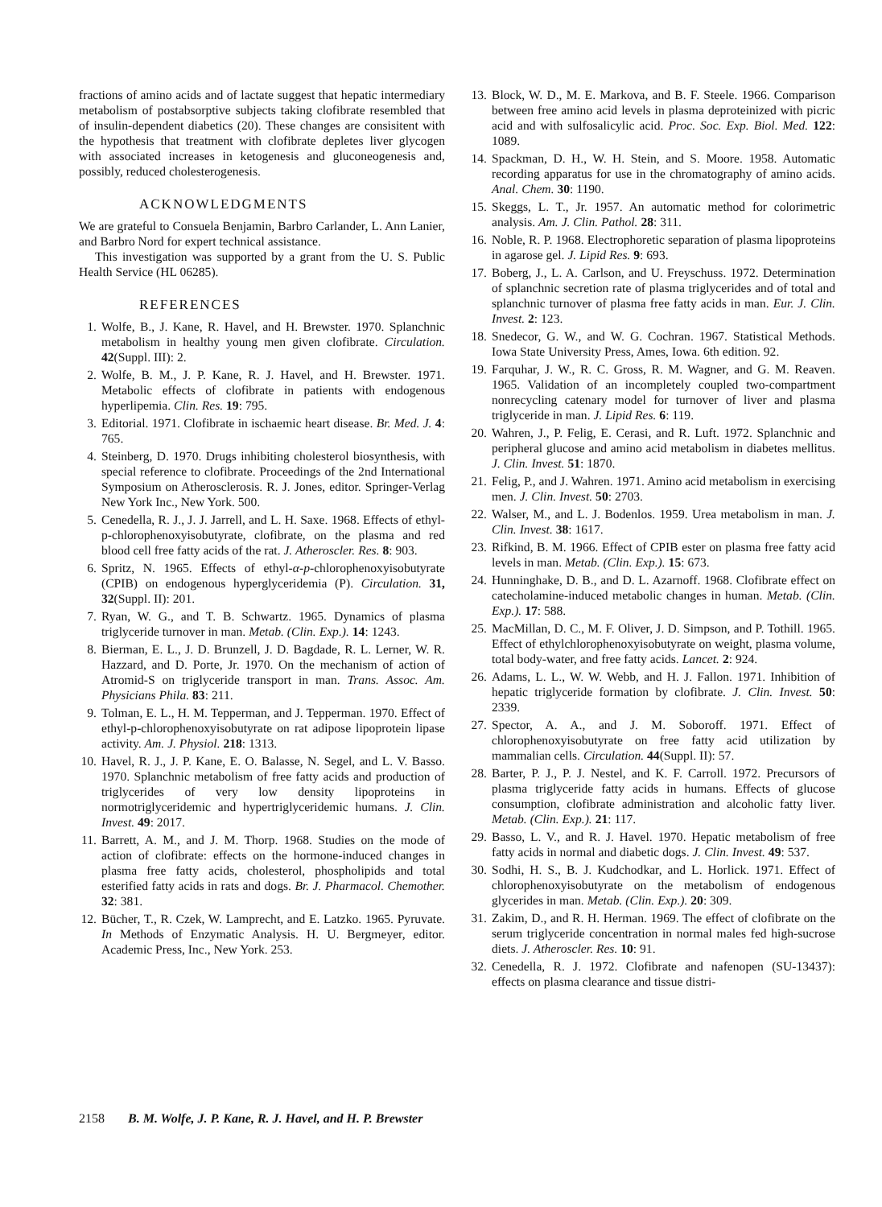fractions of amino acids and of lactate suggest that hepatic intermediary metabolism of postabsorptive subjects taking clofibrate resembled that of insulin-dependent diabetics (20). These changes are consisitent with the hypothesis that treatment with clofibrate depletes liver glycogen with associated increases in ketogenesis and gluconeogenesis and, possibly, reduced cholesterogenesis.
ACKNOWLEDGMENTS
We are grateful to Consuela Benjamin, Barbro Carlander, L. Ann Lanier, and Barbro Nord for expert technical assistance.
This investigation was supported by a grant from the U. S. Public Health Service (HL 06285).
REFERENCES
1. Wolfe, B., J. Kane, R. Havel, and H. Brewster. 1970. Splanchnic metabolism in healthy young men given clofibrate. Circulation. 42(Suppl. III): 2.
2. Wolfe, B. M., J. P. Kane, R. J. Havel, and H. Brewster. 1971. Metabolic effects of clofibrate in patients with endogenous hyperlipemia. Clin. Res. 19: 795.
3. Editorial. 1971. Clofibrate in ischaemic heart disease. Br. Med. J. 4: 765.
4. Steinberg, D. 1970. Drugs inhibiting cholesterol biosynthesis, with special reference to clofibrate. Proceedings of the 2nd International Symposium on Atherosclerosis. R. J. Jones, editor. Springer-Verlag New York Inc., New York. 500.
5. Cenedella, R. J., J. J. Jarrell, and L. H. Saxe. 1968. Effects of ethyl-p-chlorophenoxyisobutyrate, clofibrate, on the plasma and red blood cell free fatty acids of the rat. J. Atheroscler. Res. 8: 903.
6. Spritz, N. 1965. Effects of ethyl-α-p-chlorophenoxyisobutyrate (CPIB) on endogenous hyperglyceridemia (P). Circulation. 31, 32(Suppl. II): 201.
7. Ryan, W. G., and T. B. Schwartz. 1965. Dynamics of plasma triglyceride turnover in man. Metab. (Clin. Exp.). 14: 1243.
8. Bierman, E. L., J. D. Brunzell, J. D. Bagdade, R. L. Lerner, W. R. Hazzard, and D. Porte, Jr. 1970. On the mechanism of action of Atromid-S on triglyceride transport in man. Trans. Assoc. Am. Physicians Phila. 83: 211.
9. Tolman, E. L., H. M. Tepperman, and J. Tepperman. 1970. Effect of ethyl-p-chlorophenoxyisobutyrate on rat adipose lipoprotein lipase activity. Am. J. Physiol. 218: 1313.
10. Havel, R. J., J. P. Kane, E. O. Balasse, N. Segel, and L. V. Basso. 1970. Splanchnic metabolism of free fatty acids and production of triglycerides of very low density lipoproteins in normotriglyceridemic and hypertriglyceridemic humans. J. Clin. Invest. 49: 2017.
11. Barrett, A. M., and J. M. Thorp. 1968. Studies on the mode of action of clofibrate: effects on the hormone-induced changes in plasma free fatty acids, cholesterol, phospholipids and total esterified fatty acids in rats and dogs. Br. J. Pharmacol. Chemother. 32: 381.
12. Bücher, T., R. Czek, W. Lamprecht, and E. Latzko. 1965. Pyruvate. In Methods of Enzymatic Analysis. H. U. Bergmeyer, editor. Academic Press, Inc., New York. 253.
13. Block, W. D., M. E. Markova, and B. F. Steele. 1966. Comparison between free amino acid levels in plasma deproteinized with picric acid and with sulfosalicylic acid. Proc. Soc. Exp. Biol. Med. 122: 1089.
14. Spackman, D. H., W. H. Stein, and S. Moore. 1958. Automatic recording apparatus for use in the chromatography of amino acids. Anal. Chem. 30: 1190.
15. Skeggs, L. T., Jr. 1957. An automatic method for colorimetric analysis. Am. J. Clin. Pathol. 28: 311.
16. Noble, R. P. 1968. Electrophoretic separation of plasma lipoproteins in agarose gel. J. Lipid Res. 9: 693.
17. Boberg, J., L. A. Carlson, and U. Freyschuss. 1972. Determination of splanchnic secretion rate of plasma triglycerides and of total and splanchnic turnover of plasma free fatty acids in man. Eur. J. Clin. Invest. 2: 123.
18. Snedecor, G. W., and W. G. Cochran. 1967. Statistical Methods. Iowa State University Press, Ames, Iowa. 6th edition. 92.
19. Farquhar, J. W., R. C. Gross, R. M. Wagner, and G. M. Reaven. 1965. Validation of an incompletely coupled two-compartment nonrecycling catenary model for turnover of liver and plasma triglyceride in man. J. Lipid Res. 6: 119.
20. Wahren, J., P. Felig, E. Cerasi, and R. Luft. 1972. Splanchnic and peripheral glucose and amino acid metabolism in diabetes mellitus. J. Clin. Invest. 51: 1870.
21. Felig, P., and J. Wahren. 1971. Amino acid metabolism in exercising men. J. Clin. Invest. 50: 2703.
22. Walser, M., and L. J. Bodenlos. 1959. Urea metabolism in man. J. Clin. Invest. 38: 1617.
23. Rifkind, B. M. 1966. Effect of CPIB ester on plasma free fatty acid levels in man. Metab. (Clin. Exp.). 15: 673.
24. Hunninghake, D. B., and D. L. Azarnoff. 1968. Clofibrate effect on catecholamine-induced metabolic changes in human. Metab. (Clin. Exp.). 17: 588.
25. MacMillan, D. C., M. F. Oliver, J. D. Simpson, and P. Tothill. 1965. Effect of ethylchlorophenoxyisobutyrate on weight, plasma volume, total body-water, and free fatty acids. Lancet. 2: 924.
26. Adams, L. L., W. W. Webb, and H. J. Fallon. 1971. Inhibition of hepatic triglyceride formation by clofibrate. J. Clin. Invest. 50: 2339.
27. Spector, A. A., and J. M. Soboroff. 1971. Effect of chlorophenoxyisobutyrate on free fatty acid utilization by mammalian cells. Circulation. 44(Suppl. II): 57.
28. Barter, P. J., P. J. Nestel, and K. F. Carroll. 1972. Precursors of plasma triglyceride fatty acids in humans. Effects of glucose consumption, clofibrate administration and alcoholic fatty liver. Metab. (Clin. Exp.). 21: 117.
29. Basso, L. V., and R. J. Havel. 1970. Hepatic metabolism of free fatty acids in normal and diabetic dogs. J. Clin. Invest. 49: 537.
30. Sodhi, H. S., B. J. Kudchodkar, and L. Horlick. 1971. Effect of chlorophenoxyisobutyrate on the metabolism of endogenous glycerides in man. Metab. (Clin. Exp.). 20: 309.
31. Zakim, D., and R. H. Herman. 1969. The effect of clofibrate on the serum triglyceride concentration in normal males fed high-sucrose diets. J. Atheroscler. Res. 10: 91.
32. Cenedella, R. J. 1972. Clofibrate and nafenopen (SU-13437): effects on plasma clearance and tissue distri-
2158 B. M. Wolfe, J. P. Kane, R. J. Havel, and H. P. Brewster